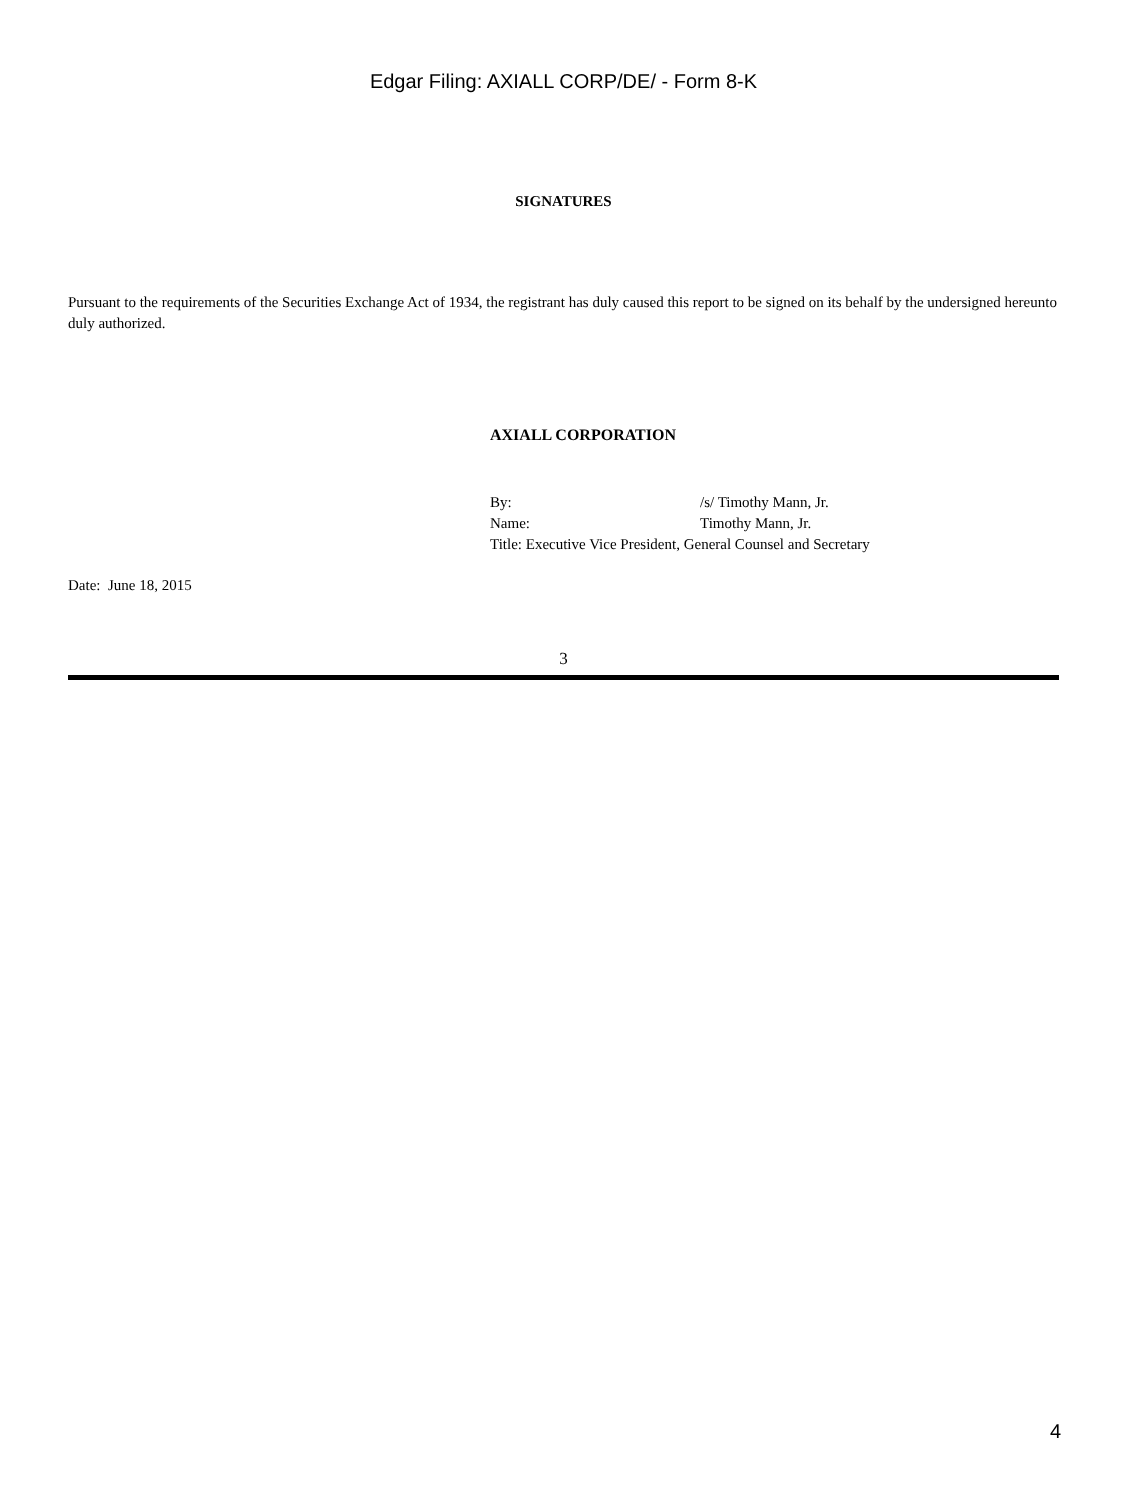Edgar Filing: AXIALL CORP/DE/ - Form 8-K
SIGNATURES
Pursuant to the requirements of the Securities Exchange Act of 1934, the registrant has duly caused this report to be signed on its behalf by the undersigned hereunto duly authorized.
AXIALL CORPORATION
| By: | /s/ Timothy Mann, Jr. |
| Name: | Timothy Mann, Jr. |
| Title: Executive Vice President, General Counsel and Secretary | |
Date: June 18, 2015
3
4